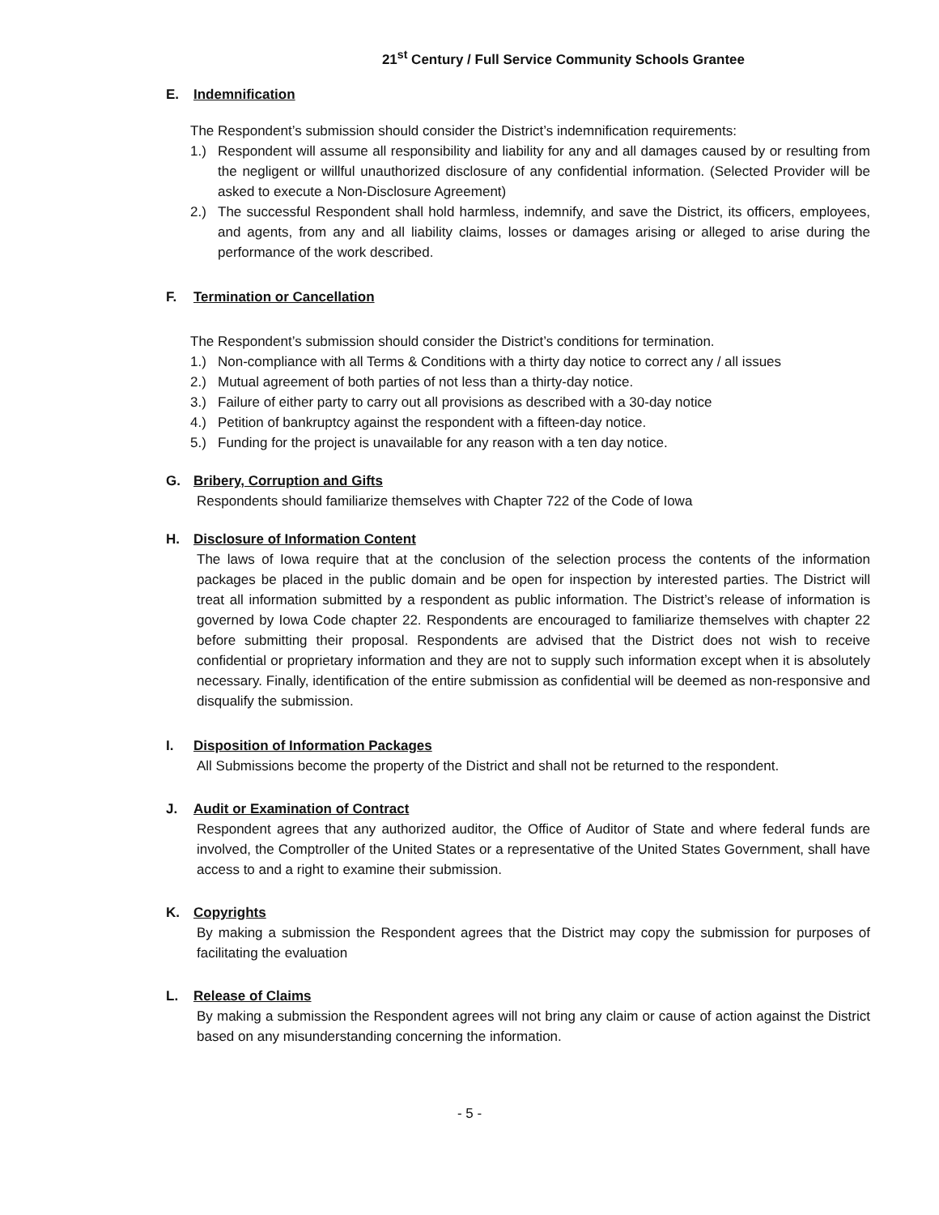21<sup>st</sup> Century / Full Service Community Schools Grantee
E. Indemnification
The Respondent’s submission should consider the District’s indemnification requirements:
1.) Respondent will assume all responsibility and liability for any and all damages caused by or resulting from the negligent or willful unauthorized disclosure of any confidential information. (Selected Provider will be asked to execute a Non-Disclosure Agreement)
2.) The successful Respondent shall hold harmless, indemnify, and save the District, its officers, employees, and agents, from any and all liability claims, losses or damages arising or alleged to arise during the performance of the work described.
F. Termination or Cancellation
The Respondent’s submission should consider the District’s conditions for termination.
1.) Non-compliance with all Terms & Conditions with a thirty day notice to correct any / all issues
2.) Mutual agreement of both parties of not less than a thirty-day notice.
3.) Failure of either party to carry out all provisions as described with a 30-day notice
4.) Petition of bankruptcy against the respondent with a fifteen-day notice.
5.) Funding for the project is unavailable for any reason with a ten day notice.
G. Bribery, Corruption and Gifts
Respondents should familiarize themselves with Chapter 722 of the Code of Iowa
H. Disclosure of Information Content
The laws of Iowa require that at the conclusion of the selection process the contents of the information packages be placed in the public domain and be open for inspection by interested parties. The District will treat all information submitted by a respondent as public information. The District’s release of information is governed by Iowa Code chapter 22. Respondents are encouraged to familiarize themselves with chapter 22 before submitting their proposal. Respondents are advised that the District does not wish to receive confidential or proprietary information and they are not to supply such information except when it is absolutely necessary. Finally, identification of the entire submission as confidential will be deemed as non-responsive and disqualify the submission.
I. Disposition of Information Packages
All Submissions become the property of the District and shall not be returned to the respondent.
J. Audit or Examination of Contract
Respondent agrees that any authorized auditor, the Office of Auditor of State and where federal funds are involved, the Comptroller of the United States or a representative of the United States Government, shall have access to and a right to examine their submission.
K. Copyrights
By making a submission the Respondent agrees that the District may copy the submission for purposes of facilitating the evaluation
L. Release of Claims
By making a submission the Respondent agrees will not bring any claim or cause of action against the District based on any misunderstanding concerning the information.
- 5 -